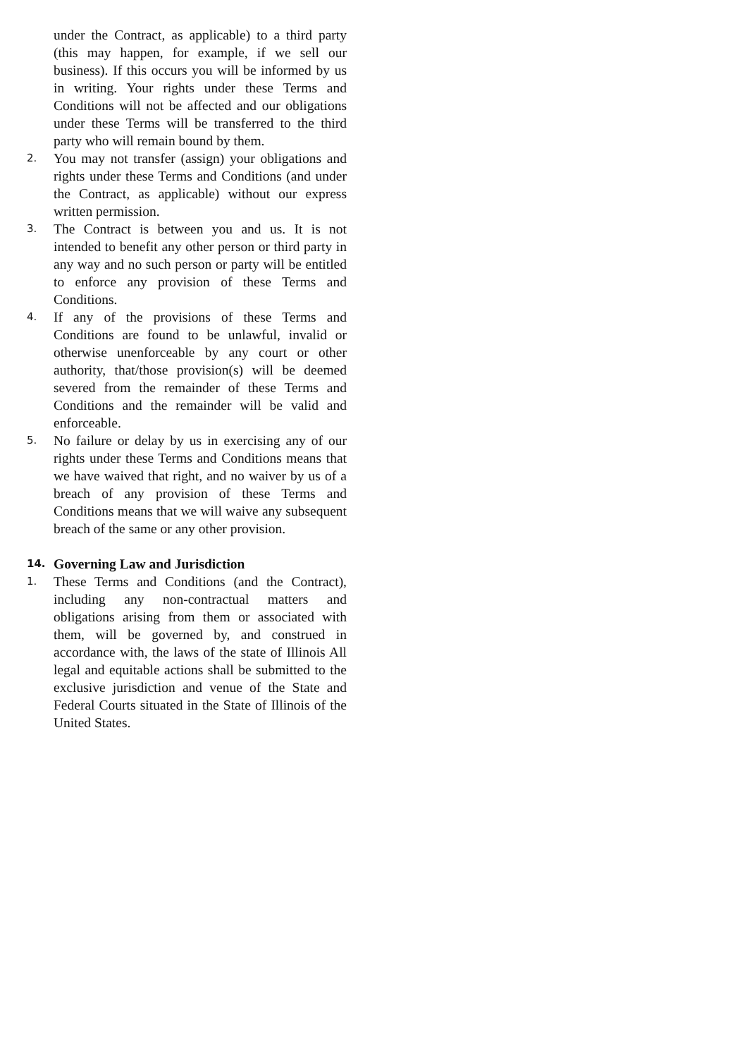under the Contract, as applicable) to a third party (this may happen, for example, if we sell our business). If this occurs you will be informed by us in writing. Your rights under these Terms and Conditions will not be affected and our obligations under these Terms will be transferred to the third party who will remain bound by them.
2. You may not transfer (assign) your obligations and rights under these Terms and Conditions (and under the Contract, as applicable) without our express written permission.
3. The Contract is between you and us. It is not intended to benefit any other person or third party in any way and no such person or party will be entitled to enforce any provision of these Terms and Conditions.
4. If any of the provisions of these Terms and Conditions are found to be unlawful, invalid or otherwise unenforceable by any court or other authority, that/those provision(s) will be deemed severed from the remainder of these Terms and Conditions and the remainder will be valid and enforceable.
5. No failure or delay by us in exercising any of our rights under these Terms and Conditions means that we have waived that right, and no waiver by us of a breach of any provision of these Terms and Conditions means that we will waive any subsequent breach of the same or any other provision.
14. Governing Law and Jurisdiction
1. These Terms and Conditions (and the Contract), including any non-contractual matters and obligations arising from them or associated with them, will be governed by, and construed in accordance with, the laws of the state of Illinois All legal and equitable actions shall be submitted to the exclusive jurisdiction and venue of the State and Federal Courts situated in the State of Illinois of the United States.